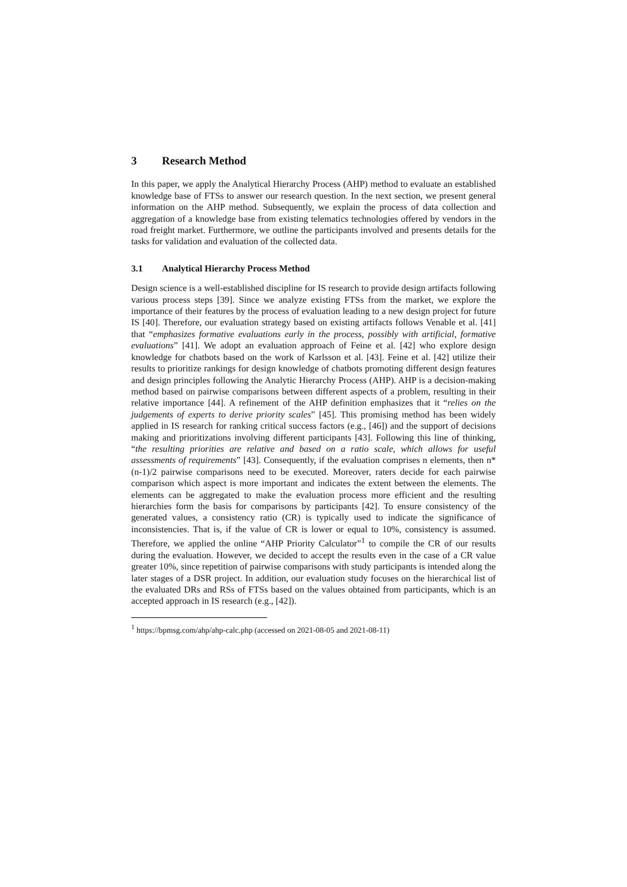3 Research Method
In this paper, we apply the Analytical Hierarchy Process (AHP) method to evaluate an established knowledge base of FTSs to answer our research question. In the next section, we present general information on the AHP method. Subsequently, we explain the process of data collection and aggregation of a knowledge base from existing telematics technologies offered by vendors in the road freight market. Furthermore, we outline the participants involved and presents details for the tasks for validation and evaluation of the collected data.
3.1 Analytical Hierarchy Process Method
Design science is a well-established discipline for IS research to provide design artifacts following various process steps [39]. Since we analyze existing FTSs from the market, we explore the importance of their features by the process of evaluation leading to a new design project for future IS [40]. Therefore, our evaluation strategy based on existing artifacts follows Venable et al. [41] that “emphasizes formative evaluations early in the process, possibly with artificial, formative evaluations” [41]. We adopt an evaluation approach of Feine et al. [42] who explore design knowledge for chatbots based on the work of Karlsson et al. [43]. Feine et al. [42] utilize their results to prioritize rankings for design knowledge of chatbots promoting different design features and design principles following the Analytic Hierarchy Process (AHP). AHP is a decision-making method based on pairwise comparisons between different aspects of a problem, resulting in their relative importance [44]. A refinement of the AHP definition emphasizes that it “relies on the judgements of experts to derive priority scales” [45]. This promising method has been widely applied in IS research for ranking critical success factors (e.g., [46]) and the support of decisions making and prioritizations involving different participants [43]. Following this line of thinking, “the resulting priorities are relative and based on a ratio scale, which allows for useful assessments of requirements” [43]. Consequently, if the evaluation comprises n elements, then n*(n-1)/2 pairwise comparisons need to be executed. Moreover, raters decide for each pairwise comparison which aspect is more important and indicates the extent between the elements. The elements can be aggregated to make the evaluation process more efficient and the resulting hierarchies form the basis for comparisons by participants [42]. To ensure consistency of the generated values, a consistency ratio (CR) is typically used to indicate the significance of inconsistencies. That is, if the value of CR is lower or equal to 10%, consistency is assumed. Therefore, we applied the online “AHP Priority Calculator”<sup>1</sup> to compile the CR of our results during the evaluation. However, we decided to accept the results even in the case of a CR value greater 10%, since repetition of pairwise comparisons with study participants is intended along the later stages of a DSR project. In addition, our evaluation study focuses on the hierarchical list of the evaluated DRs and RSs of FTSs based on the values obtained from participants, which is an accepted approach in IS research (e.g., [42]).
<sup>1</sup> https://bpmsg.com/ahp/ahp-calc.php (accessed on 2021-08-05 and 2021-08-11)